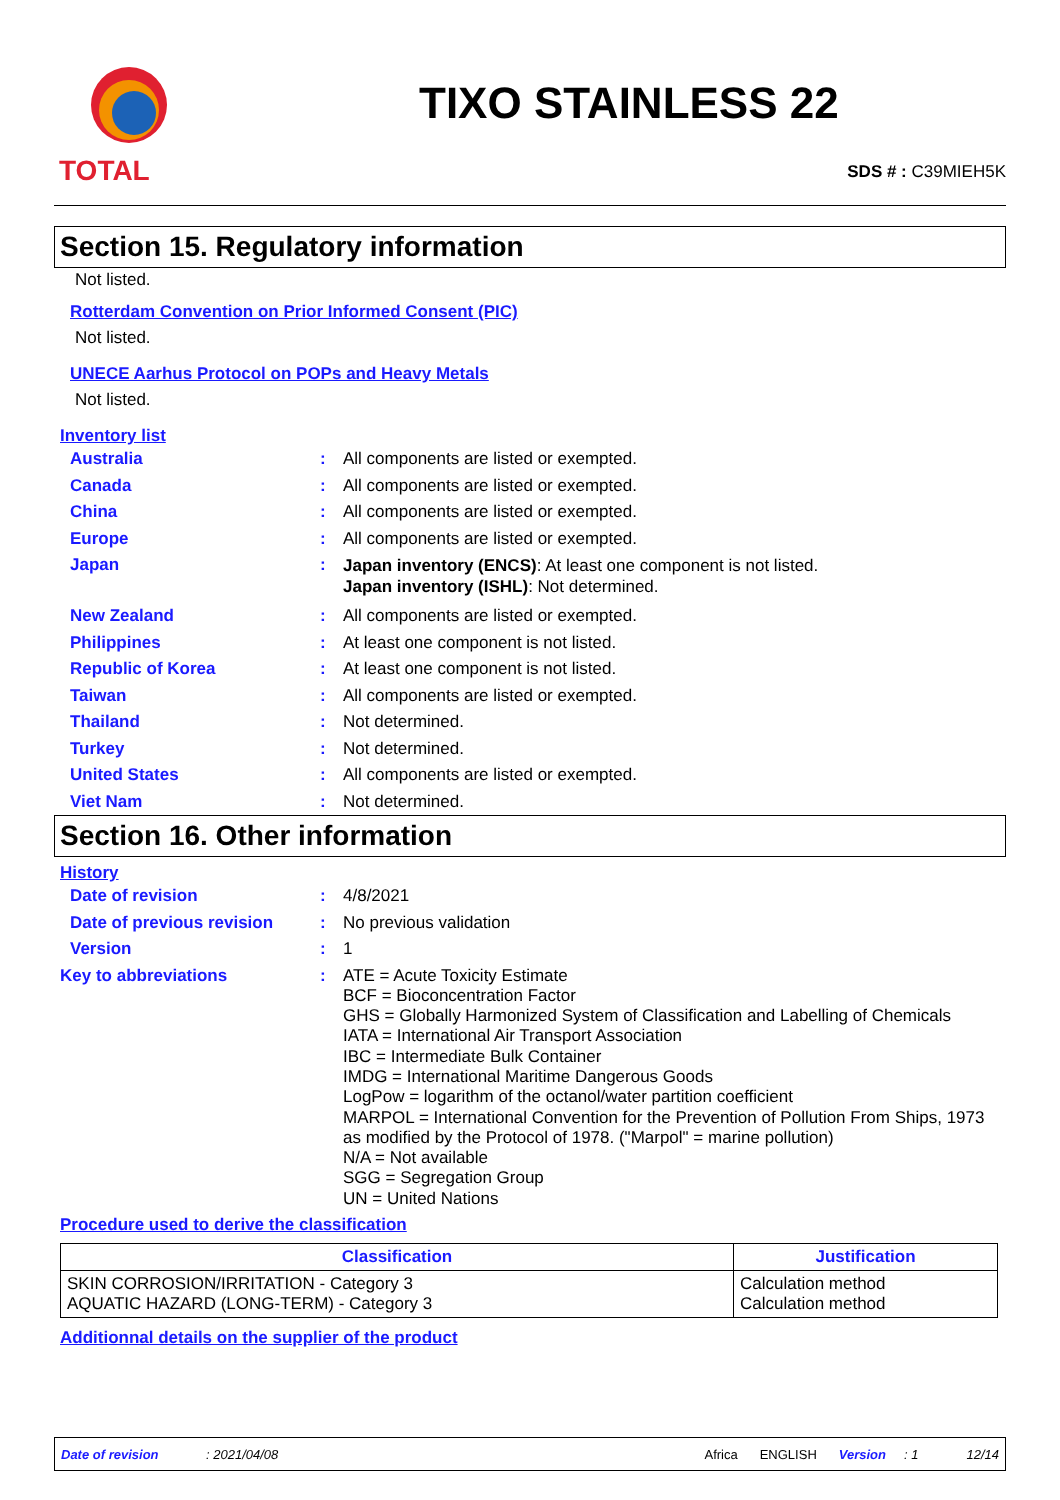TOTAL
TIXO STAINLESS 22
SDS # : C39MIEH5K
Section 15. Regulatory information
Not listed.
Rotterdam Convention on Prior Informed Consent (PIC)
Not listed.
UNECE Aarhus Protocol on POPs and Heavy Metals
Not listed.
Inventory list
Australia : All components are listed or exempted.
Canada : All components are listed or exempted.
China : All components are listed or exempted.
Europe : All components are listed or exempted.
Japan :
Japan inventory (ENCS): At least one component is not listed.
Japan inventory (ISHL): Not determined.
New Zealand : All components are listed or exempted.
Philippines : At least one component is not listed.
Republic of Korea : At least one component is not listed.
Taiwan : All components are listed or exempted.
Thailand : Not determined.
Turkey : Not determined.
United States : All components are listed or exempted.
Viet Nam : Not determined.
Section 16. Other information
History
Date of revision : 4/8/2021
Date of previous revision
: No previous validation
Version : 1
Key to abbreviations :
ATE = Acute Toxicity Estimate
BCF = Bioconcentration Factor
GHS = Globally Harmonized System of Classification and Labelling of Chemicals
IATA = International Air Transport Association
IBC = Intermediate Bulk Container
IMDG = International Maritime Dangerous Goods
LogPow = logarithm of the octanol/water partition coefficient
MARPOL = International Convention for the Prevention of Pollution From Ships, 1973 as modified by the Protocol of 1978. ("Marpol" = marine pollution)
N/A = Not available
SGG = Segregation Group
UN = United Nations
Procedure used to derive the classification
| Classification | Justification |
| --- | --- |
| SKIN CORROSION/IRRITATION - Category 3 AQUATIC HAZARD (LONG-TERM) - Category 3 | Calculation method Calculation method |
Additionnal details on the supplier of the product
Date of revision: 2021/04/08 Africa ENGLISH Version: 1 12/14